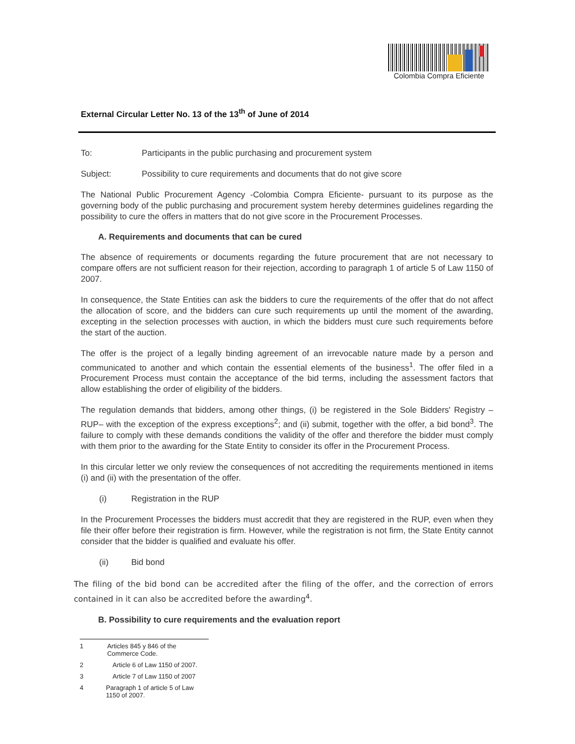Colombia Compra Eficiente
External Circular Letter No. 13 of the 13<sup>th</sup> of June of 2014
To: Participants in the public purchasing and procurement system
Subject: Possibility to cure requirements and documents that do not give score
The National Public Procurement Agency -Colombia Compra Eficiente- pursuant to its purpose as the governing body of the public purchasing and procurement system hereby determines guidelines regarding the possibility to cure the offers in matters that do not give score in the Procurement Processes.
A. Requirements and documents that can be cured
The absence of requirements or documents regarding the future procurement that are not necessary to compare offers are not sufficient reason for their rejection, according to paragraph 1 of article 5 of Law 1150 of 2007.
In consequence, the State Entities can ask the bidders to cure the requirements of the offer that do not affect the allocation of score, and the bidders can cure such requirements up until the moment of the awarding, excepting in the selection processes with auction, in which the bidders must cure such requirements before the start of the auction.
The offer is the project of a legally binding agreement of an irrevocable nature made by a person and communicated to another and which contain the essential elements of the business<sup>1</sup>. The offer filed in a Procurement Process must contain the acceptance of the bid terms, including the assessment factors that allow establishing the order of eligibility of the bidders.
The regulation demands that bidders, among other things, (i) be registered in the Sole Bidders' Registry –RUP– with the exception of the express exceptions<sup>2</sup>; and (ii) submit, together with the offer, a bid bond<sup>3</sup>. The failure to comply with these demands conditions the validity of the offer and therefore the bidder must comply with them prior to the awarding for the State Entity to consider its offer in the Procurement Process.
In this circular letter we only review the consequences of not accrediting the requirements mentioned in items (i) and (ii) with the presentation of the offer.
(i) Registration in the RUP
In the Procurement Processes the bidders must accredit that they are registered in the RUP, even when they file their offer before their registration is firm. However, while the registration is not firm, the State Entity cannot consider that the bidder is qualified and evaluate his offer.
(ii) Bid bond
The filing of the bid bond can be accredited after the filing of the offer, and the correction of errors contained in it can also be accredited before the awarding<sup>4</sup>.
B. Possibility to cure requirements and the evaluation report
1 Articles 845 y 846 of the Commerce Code.
2 Article 6 of Law 1150 of 2007.
3 Article 7 of Law 1150 of 2007
4 Paragraph 1 of article 5 of Law 1150 of 2007.